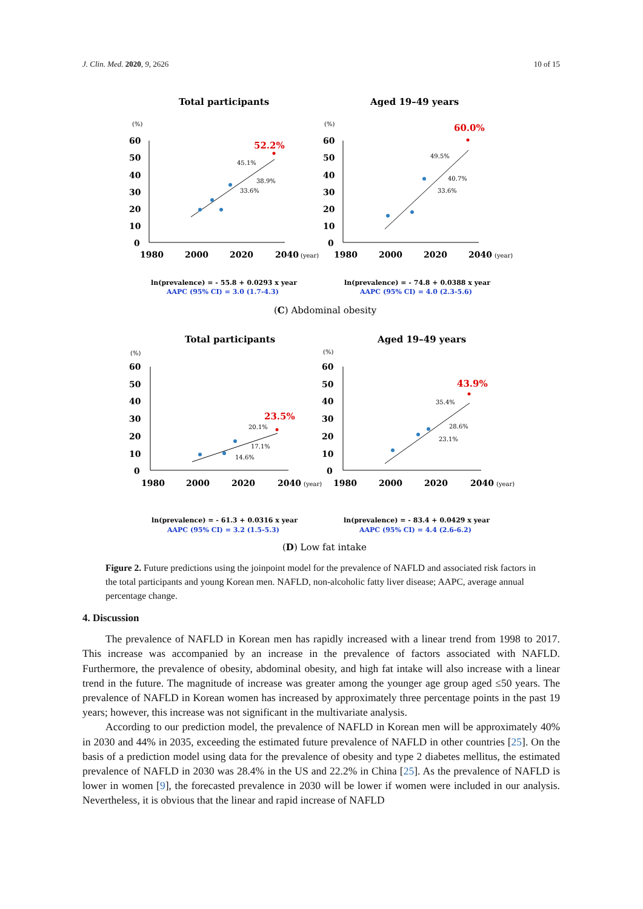J. Clin. Med. 2020, 9, 2626 10 of 15
Total participants
Aged 19–49 years
Total participants
Aged 19–49 years
60
50
40
30
20
10
0
60
50
40
30
20
10
0
1980
2000
2020
2040
1980
2000
2020
2040
60
50
40
30
20
10
0
60
50
40
30
20
10
0
1980
2000
2020
2040
1980
2000
2020
2040
(%)
(%)
(%)
(%)
(year)
(year)
(year)
(year)
52.2%
60.0%
23.5%
43.9%
45.1%
38.9%
33.6%
49.5%
40.7%
33.6%
20.1%
17.1%
14.6%
35.4%
28.6%
23.1%
ln(prevalence) = - 55.8 + 0.0293 x year
AAPC (95% CI) = 3.0 (1.7-4.3)
ln(prevalence) = - 74.8 + 0.0388 x year
AAPC (95% CI) = 4.0 (2.3-5.6)
ln(prevalence) = - 61.3 + 0.0316 x year
AAPC (95% CI) = 3.2 (1.5-5.3)
ln(prevalence) = - 83.4 + 0.0429 x year
AAPC (95% CI) = 4.4 (2.6-6.2)
(C) Abdominal obesity
(D) Low fat intake
Figure 2. Future predictions using the joinpoint model for the prevalence of NAFLD and associated risk factors in the total participants and young Korean men. NAFLD, non-alcoholic fatty liver disease; AAPC, average annual percentage change.
4. Discussion
The prevalence of NAFLD in Korean men has rapidly increased with a linear trend from 1998 to 2017. This increase was accompanied by an increase in the prevalence of factors associated with NAFLD. Furthermore, the prevalence of obesity, abdominal obesity, and high fat intake will also increase with a linear trend in the future. The magnitude of increase was greater among the younger age group aged ≤50 years. The prevalence of NAFLD in Korean women has increased by approximately three percentage points in the past 19 years; however, this increase was not significant in the multivariate analysis.
According to our prediction model, the prevalence of NAFLD in Korean men will be approximately 40% in 2030 and 44% in 2035, exceeding the estimated future prevalence of NAFLD in other countries [25]. On the basis of a prediction model using data for the prevalence of obesity and type 2 diabetes mellitus, the estimated prevalence of NAFLD in 2030 was 28.4% in the US and 22.2% in China [25]. As the prevalence of NAFLD is lower in women [9], the forecasted prevalence in 2030 will be lower if women were included in our analysis. Nevertheless, it is obvious that the linear and rapid increase of NAFLD